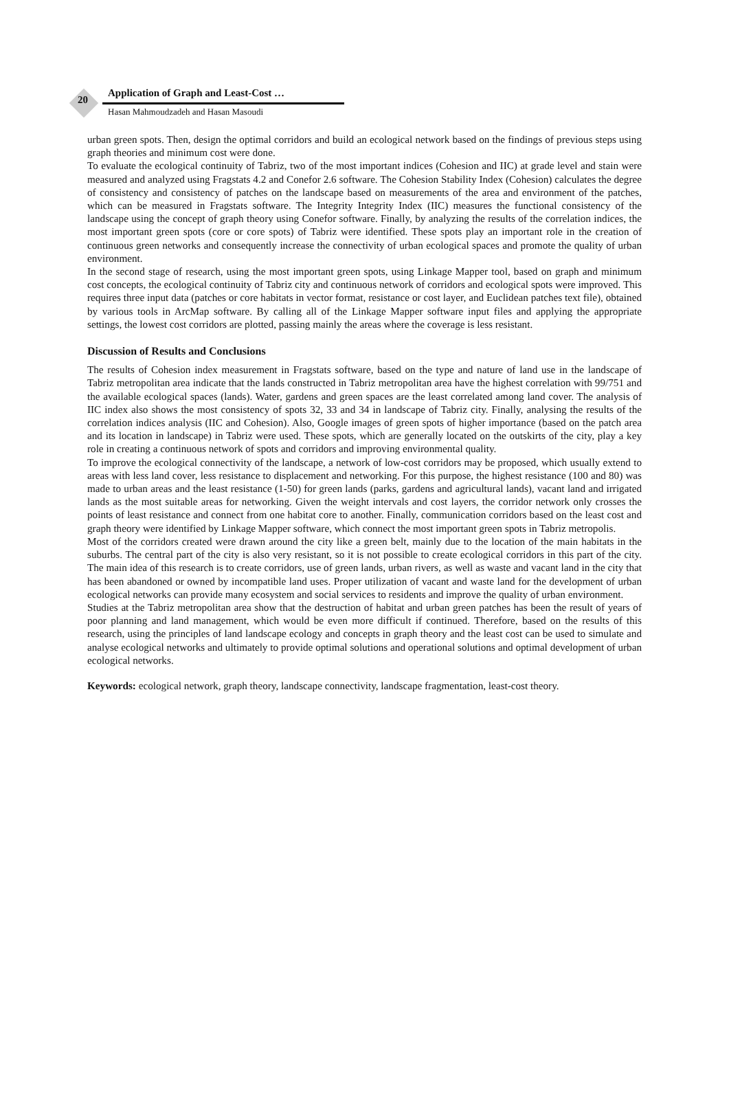20
Application of Graph and Least-Cost …
Hasan Mahmoudzadeh and Hasan Masoudi
urban green spots. Then, design the optimal corridors and build an ecological network based on the findings of previous steps using graph theories and minimum cost were done.
To evaluate the ecological continuity of Tabriz, two of the most important indices (Cohesion and IIC) at grade level and stain were measured and analyzed using Fragstats 4.2 and Conefor 2.6 software. The Cohesion Stability Index (Cohesion) calculates the degree of consistency and consistency of patches on the landscape based on measurements of the area and environment of the patches, which can be measured in Fragstats software. The Integrity Integrity Index (IIC) measures the functional consistency of the landscape using the concept of graph theory using Conefor software. Finally, by analyzing the results of the correlation indices, the most important green spots (core or core spots) of Tabriz were identified. These spots play an important role in the creation of continuous green networks and consequently increase the connectivity of urban ecological spaces and promote the quality of urban environment.
In the second stage of research, using the most important green spots, using Linkage Mapper tool, based on graph and minimum cost concepts, the ecological continuity of Tabriz city and continuous network of corridors and ecological spots were improved. This requires three input data (patches or core habitats in vector format, resistance or cost layer, and Euclidean patches text file), obtained by various tools in ArcMap software. By calling all of the Linkage Mapper software input files and applying the appropriate settings, the lowest cost corridors are plotted, passing mainly the areas where the coverage is less resistant.
Discussion of Results and Conclusions
The results of Cohesion index measurement in Fragstats software, based on the type and nature of land use in the landscape of Tabriz metropolitan area indicate that the lands constructed in Tabriz metropolitan area have the highest correlation with 99/751 and the available ecological spaces (lands). Water, gardens and green spaces are the least correlated among land cover. The analysis of IIC index also shows the most consistency of spots 32, 33 and 34 in landscape of Tabriz city. Finally, analysing the results of the correlation indices analysis (IIC and Cohesion). Also, Google images of green spots of higher importance (based on the patch area and its location in landscape) in Tabriz were used. These spots, which are generally located on the outskirts of the city, play a key role in creating a continuous network of spots and corridors and improving environmental quality.
To improve the ecological connectivity of the landscape, a network of low-cost corridors may be proposed, which usually extend to areas with less land cover, less resistance to displacement and networking. For this purpose, the highest resistance (100 and 80) was made to urban areas and the least resistance (1-50) for green lands (parks, gardens and agricultural lands), vacant land and irrigated lands as the most suitable areas for networking. Given the weight intervals and cost layers, the corridor network only crosses the points of least resistance and connect from one habitat core to another. Finally, communication corridors based on the least cost and graph theory were identified by Linkage Mapper software, which connect the most important green spots in Tabriz metropolis.
Most of the corridors created were drawn around the city like a green belt, mainly due to the location of the main habitats in the suburbs. The central part of the city is also very resistant, so it is not possible to create ecological corridors in this part of the city. The main idea of this research is to create corridors, use of green lands, urban rivers, as well as waste and vacant land in the city that has been abandoned or owned by incompatible land uses. Proper utilization of vacant and waste land for the development of urban ecological networks can provide many ecosystem and social services to residents and improve the quality of urban environment.
Studies at the Tabriz metropolitan area show that the destruction of habitat and urban green patches has been the result of years of poor planning and land management, which would be even more difficult if continued. Therefore, based on the results of this research, using the principles of land landscape ecology and concepts in graph theory and the least cost can be used to simulate and analyse ecological networks and ultimately to provide optimal solutions and operational solutions and optimal development of urban ecological networks.
Keywords: ecological network, graph theory, landscape connectivity, landscape fragmentation, least-cost theory.